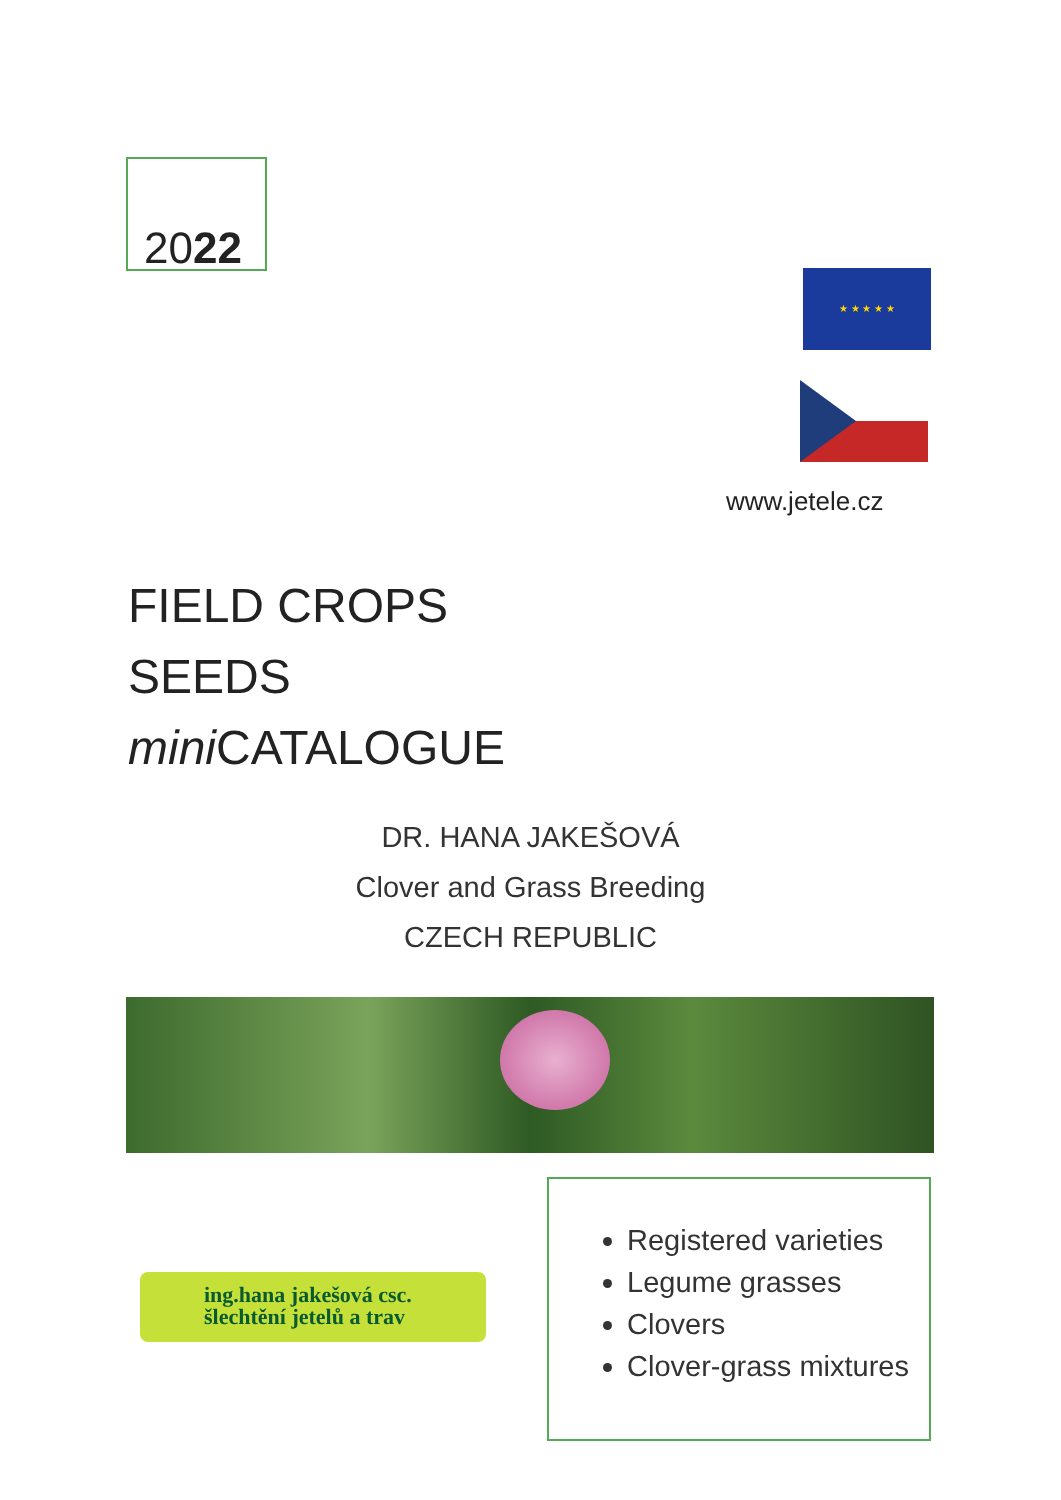2022
★ ★ ★ ★ ★
www.jetele.cz
FIELD CROPS
SEEDS
mini CATALOGUE
DR. HANA JAKEŠOVÁ
Clover and Grass Breeding
CZECH REPUBLIC
ing.hana jakešová csc.
šlechtění jetelů a trav
Registered varieties
Legume grasses
Clovers
Clover-grass mixtures